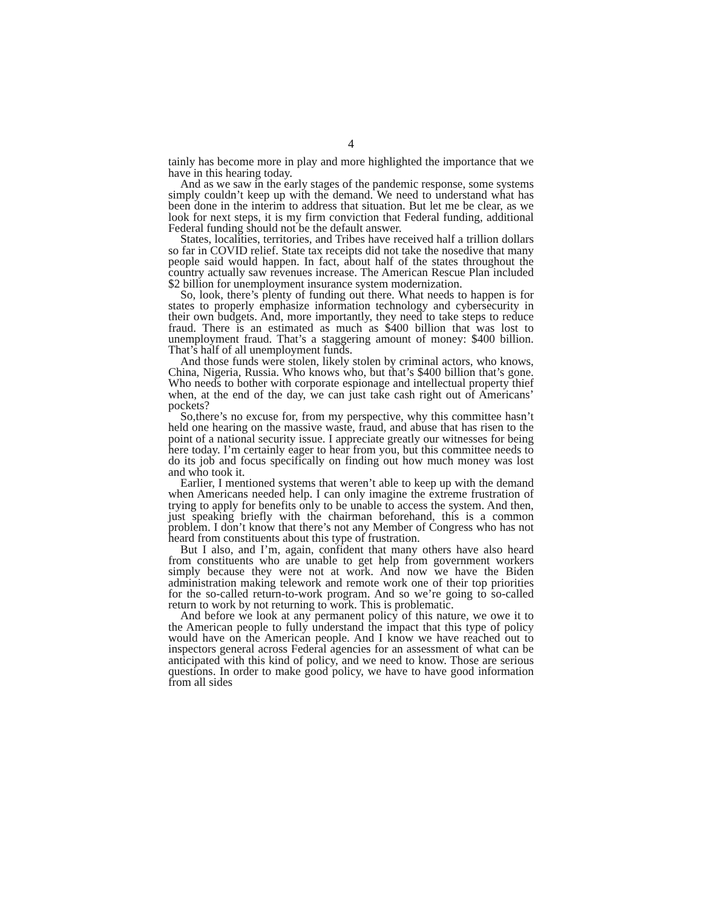4
tainly has become more in play and more highlighted the importance that we have in this hearing today.
And as we saw in the early stages of the pandemic response, some systems simply couldn’t keep up with the demand. We need to understand what has been done in the interim to address that situation. But let me be clear, as we look for next steps, it is my firm conviction that Federal funding, additional Federal funding should not be the default answer.
States, localities, territories, and Tribes have received half a trillion dollars so far in COVID relief. State tax receipts did not take the nosedive that many people said would happen. In fact, about half of the states throughout the country actually saw revenues increase. The American Rescue Plan included $2 billion for unemployment insurance system modernization.
So, look, there’s plenty of funding out there. What needs to happen is for states to properly emphasize information technology and cybersecurity in their own budgets. And, more importantly, they need to take steps to reduce fraud. There is an estimated as much as $400 billion that was lost to unemployment fraud. That’s a staggering amount of money: $400 billion. That’s half of all unemployment funds.
And those funds were stolen, likely stolen by criminal actors, who knows, China, Nigeria, Russia. Who knows who, but that’s $400 billion that’s gone. Who needs to bother with corporate espionage and intellectual property thief when, at the end of the day, we can just take cash right out of Americans’ pockets?
So,there’s no excuse for, from my perspective, why this committee hasn’t held one hearing on the massive waste, fraud, and abuse that has risen to the point of a national security issue. I appreciate greatly our witnesses for being here today. I’m certainly eager to hear from you, but this committee needs to do its job and focus specifically on finding out how much money was lost and who took it.
Earlier, I mentioned systems that weren’t able to keep up with the demand when Americans needed help. I can only imagine the extreme frustration of trying to apply for benefits only to be unable to access the system. And then, just speaking briefly with the chairman beforehand, this is a common problem. I don’t know that there’s not any Member of Congress who has not heard from constituents about this type of frustration.
But I also, and I’m, again, confident that many others have also heard from constituents who are unable to get help from government workers simply because they were not at work. And now we have the Biden administration making telework and remote work one of their top priorities for the so-called return-to-work program. And so we’re going to so-called return to work by not returning to work. This is problematic.
And before we look at any permanent policy of this nature, we owe it to the American people to fully understand the impact that this type of policy would have on the American people. And I know we have reached out to inspectors general across Federal agencies for an assessment of what can be anticipated with this kind of policy, and we need to know. Those are serious questions. In order to make good policy, we have to have good information from all sides